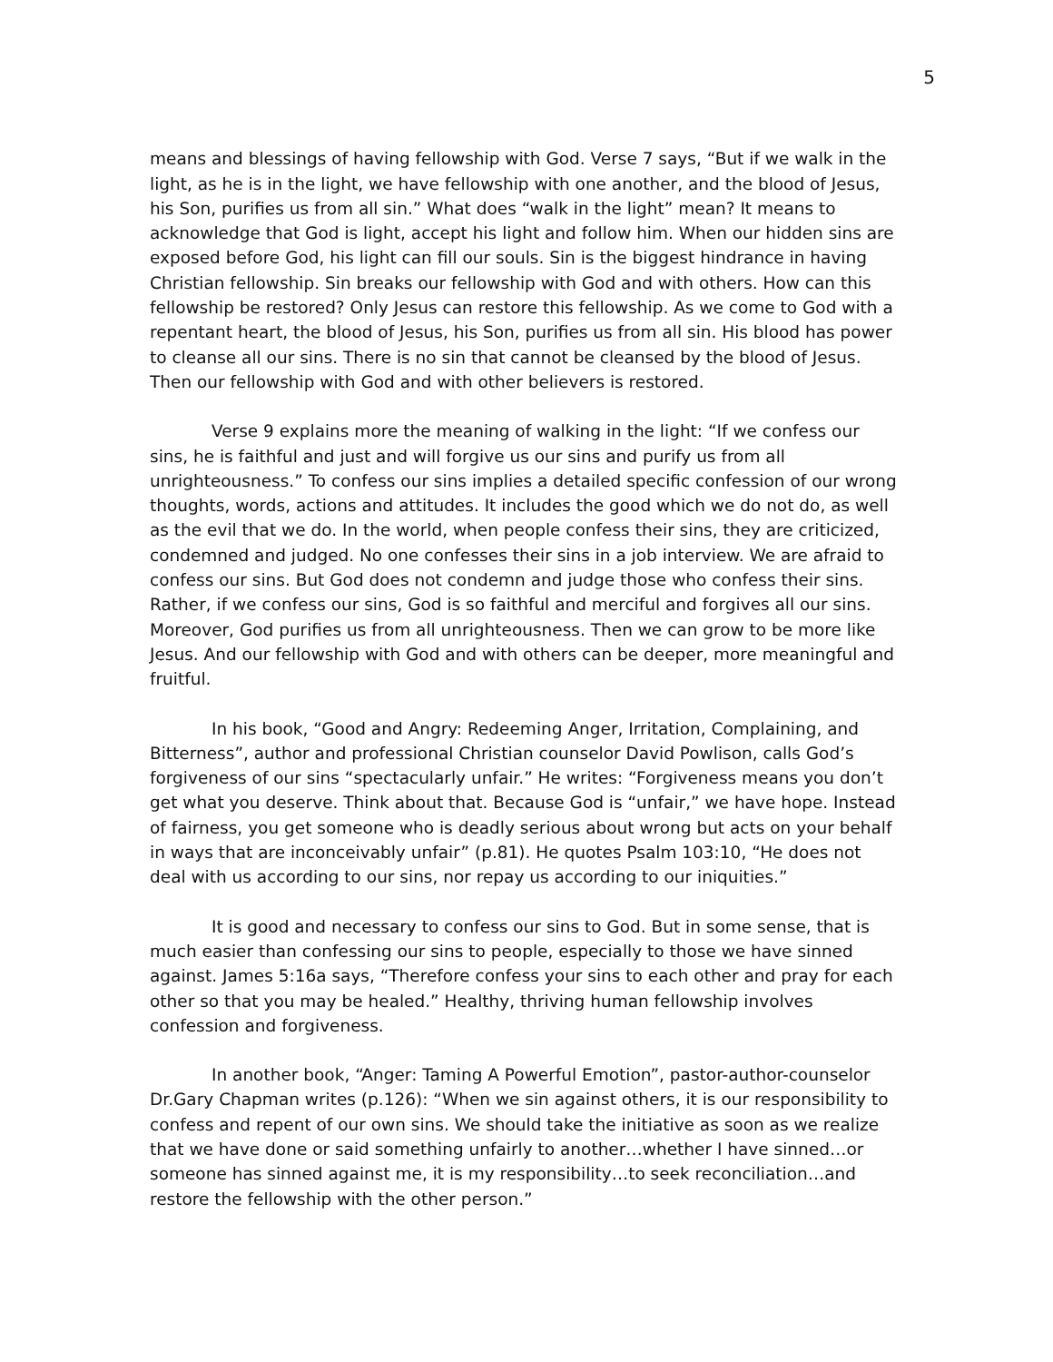5
means and blessings of having fellowship with God. Verse 7 says, “But if we walk in the light, as he is in the light, we have fellowship with one another, and the blood of Jesus, his Son, purifies us from all sin.” What does “walk in the light” mean? It means to acknowledge that God is light, accept his light and follow him. When our hidden sins are exposed before God, his light can fill our souls. Sin is the biggest hindrance in having Christian fellowship. Sin breaks our fellowship with God and with others. How can this fellowship be restored? Only Jesus can restore this fellowship. As we come to God with a repentant heart, the blood of Jesus, his Son, purifies us from all sin. His blood has power to cleanse all our sins. There is no sin that cannot be cleansed by the blood of Jesus. Then our fellowship with God and with other believers is restored.
Verse 9 explains more the meaning of walking in the light: “If we confess our sins, he is faithful and just and will forgive us our sins and purify us from all unrighteousness.” To confess our sins implies a detailed specific confession of our wrong thoughts, words, actions and attitudes. It includes the good which we do not do, as well as the evil that we do. In the world, when people confess their sins, they are criticized, condemned and judged. No one confesses their sins in a job interview. We are afraid to confess our sins. But God does not condemn and judge those who confess their sins. Rather, if we confess our sins, God is so faithful and merciful and forgives all our sins. Moreover, God purifies us from all unrighteousness. Then we can grow to be more like Jesus. And our fellowship with God and with others can be deeper, more meaningful and fruitful.
In his book, “Good and Angry: Redeeming Anger, Irritation, Complaining, and Bitterness”, author and professional Christian counselor David Powlison, calls God’s forgiveness of our sins “spectacularly unfair.” He writes: “Forgiveness means you don’t get what you deserve. Think about that. Because God is “unfair,” we have hope. Instead of fairness, you get someone who is deadly serious about wrong but acts on your behalf in ways that are inconceivably unfair” (p.81). He quotes Psalm 103:10, “He does not deal with us according to our sins, nor repay us according to our iniquities.”
It is good and necessary to confess our sins to God. But in some sense, that is much easier than confessing our sins to people, especially to those we have sinned against. James 5:16a says, “Therefore confess your sins to each other and pray for each other so that you may be healed.” Healthy, thriving human fellowship involves confession and forgiveness.
In another book, “Anger: Taming A Powerful Emotion”, pastor-author-counselor Dr.Gary Chapman writes (p.126): “When we sin against others, it is our responsibility to confess and repent of our own sins. We should take the initiative as soon as we realize that we have done or said something unfairly to another…whether I have sinned…or someone has sinned against me, it is my responsibility…to seek reconciliation…and restore the fellowship with the other person.”